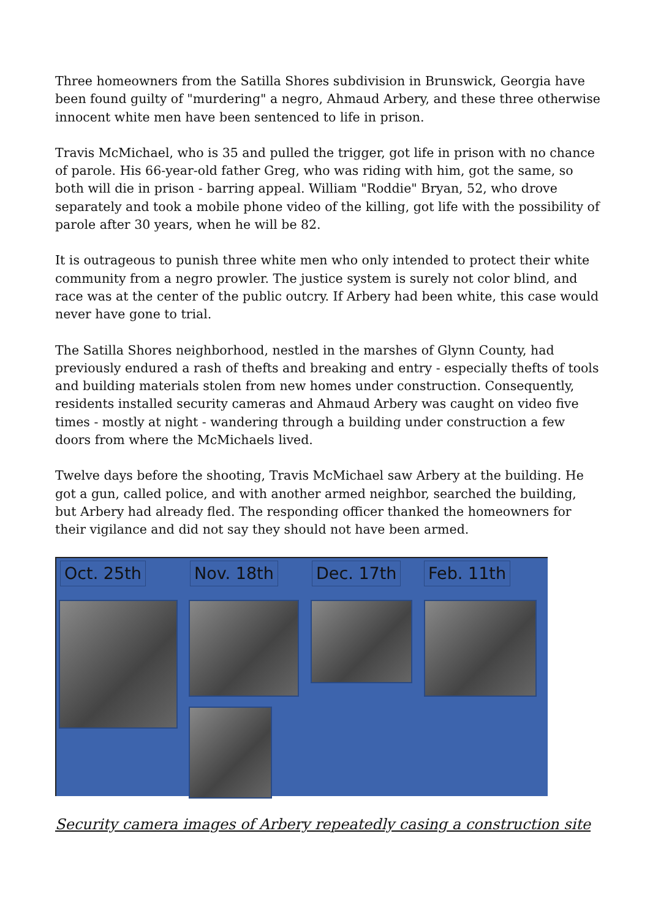Three homeowners from the Satilla Shores subdivision in Brunswick, Georgia have been found guilty of "murdering" a negro, Ahmaud Arbery, and these three otherwise innocent white men have been sentenced to life in prison.
Travis McMichael, who is 35 and pulled the trigger, got life in prison with no chance of parole. His 66-year-old father Greg, who was riding with him, got the same, so both will die in prison - barring appeal. William "Roddie" Bryan, 52, who drove separately and took a mobile phone video of the killing, got life with the possibility of parole after 30 years, when he will be 82.
It is outrageous to punish three white men who only intended to protect their white community from a negro prowler. The justice system is surely not color blind, and race was at the center of the public outcry. If Arbery had been white, this case would never have gone to trial.
The Satilla Shores neighborhood, nestled in the marshes of Glynn County, had previously endured a rash of thefts and breaking and entry - especially thefts of tools and building materials stolen from new homes under construction. Consequently, residents installed security cameras and Ahmaud Arbery was caught on video five times - mostly at night - wandering through a building under construction a few doors from where the McMichaels lived.
Twelve days before the shooting, Travis McMichael saw Arbery at the building. He got a gun, called police, and with another armed neighbor, searched the building, but Arbery had already fled. The responding officer thanked the homeowners for their vigilance and did not say they should not have been armed.
Oct. 25th Nov. 18th Dec. 17th Feb. 11th
Security camera images of Arbery repeatedly casing a construction site